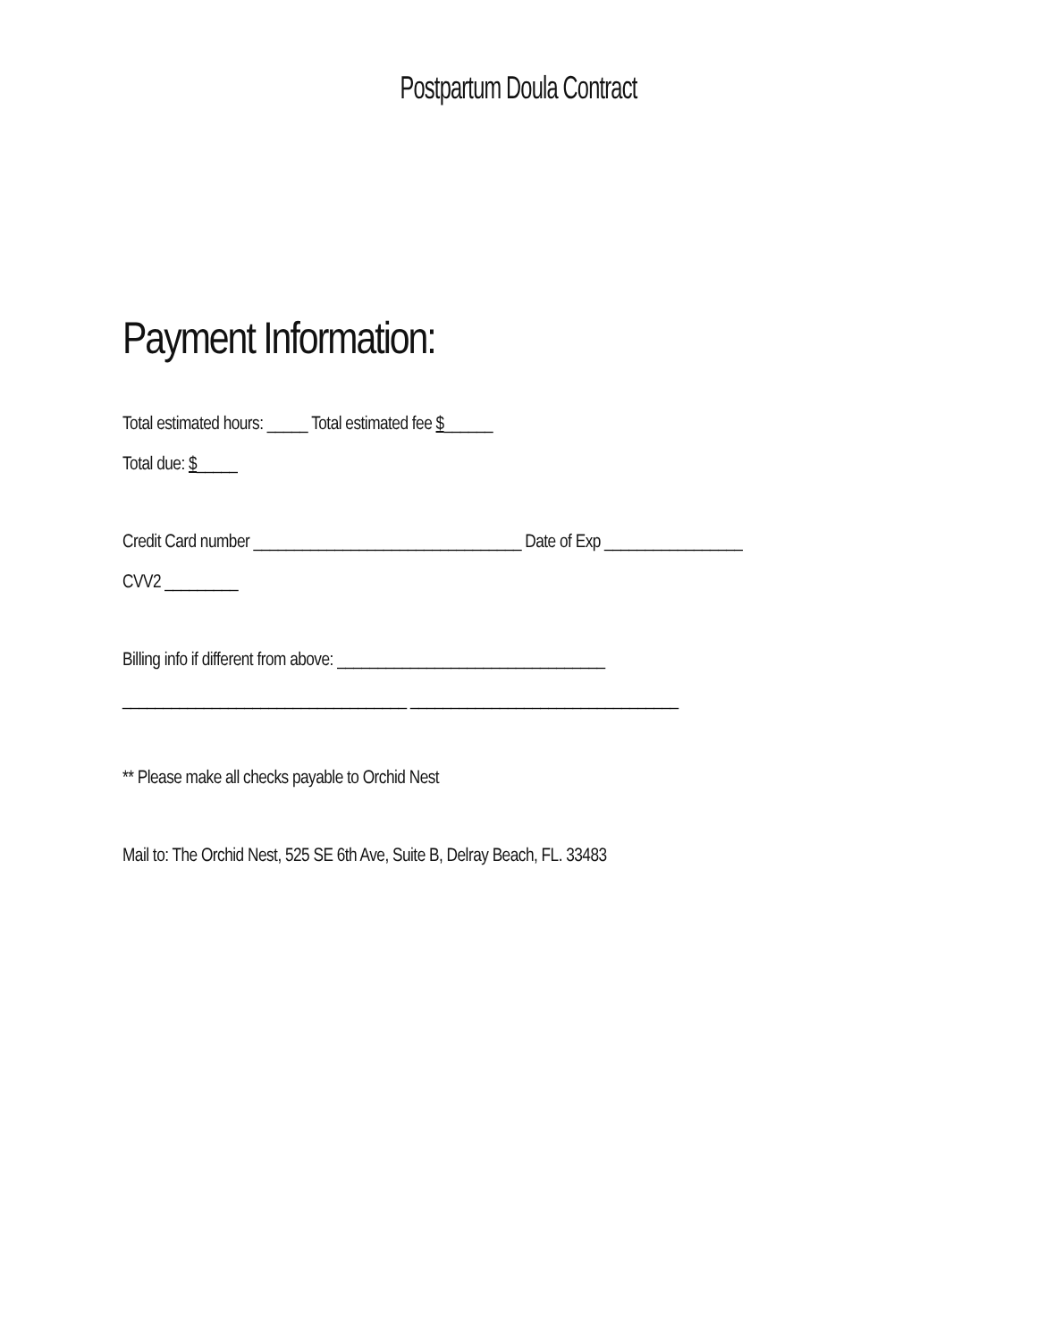Postpartum Doula Contract
Payment Information:
Total estimated hours: _____ Total estimated fee $______
Total due: $_____
Credit Card number _________________________________ Date of Exp _________________
CVV2 _________
Billing info if different from above: _________________________________
___________________________________ _________________________________
** Please make all checks payable to Orchid Nest
Mail to: The Orchid Nest, 525 SE 6th Ave, Suite B, Delray Beach, FL. 33483